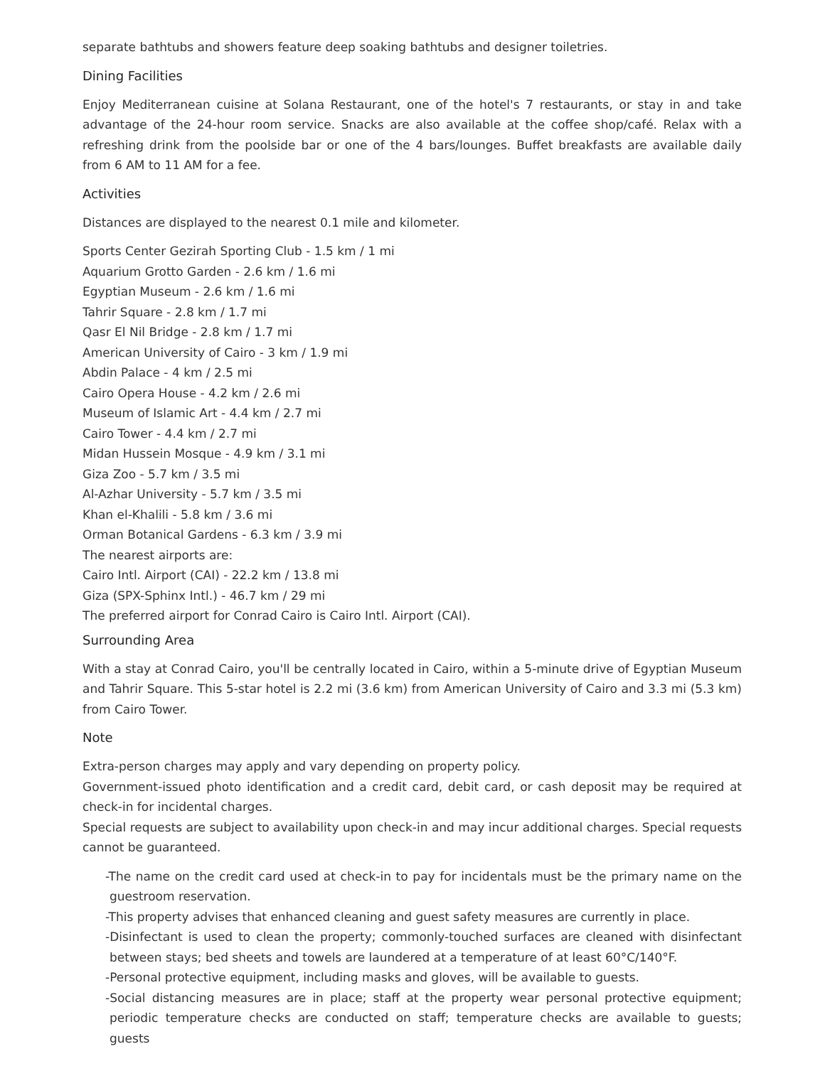separate bathtubs and showers feature deep soaking bathtubs and designer toiletries.
Dining Facilities
Enjoy Mediterranean cuisine at Solana Restaurant, one of the hotel's 7 restaurants, or stay in and take advantage of the 24-hour room service. Snacks are also available at the coffee shop/café. Relax with a refreshing drink from the poolside bar or one of the 4 bars/lounges. Buffet breakfasts are available daily from 6 AM to 11 AM for a fee.
Activities
Distances are displayed to the nearest 0.1 mile and kilometer.
Sports Center Gezirah Sporting Club - 1.5 km / 1 mi
Aquarium Grotto Garden - 2.6 km / 1.6 mi
Egyptian Museum - 2.6 km / 1.6 mi
Tahrir Square - 2.8 km / 1.7 mi
Qasr El Nil Bridge - 2.8 km / 1.7 mi
American University of Cairo - 3 km / 1.9 mi
Abdin Palace - 4 km / 2.5 mi
Cairo Opera House - 4.2 km / 2.6 mi
Museum of Islamic Art - 4.4 km / 2.7 mi
Cairo Tower - 4.4 km / 2.7 mi
Midan Hussein Mosque - 4.9 km / 3.1 mi
Giza Zoo - 5.7 km / 3.5 mi
Al-Azhar University - 5.7 km / 3.5 mi
Khan el-Khalili - 5.8 km / 3.6 mi
Orman Botanical Gardens - 6.3 km / 3.9 mi
The nearest airports are:
Cairo Intl. Airport (CAI) - 22.2 km / 13.8 mi
Giza (SPX-Sphinx Intl.) - 46.7 km / 29 mi
The preferred airport for Conrad Cairo is Cairo Intl. Airport (CAI).
Surrounding Area
With a stay at Conrad Cairo, you'll be centrally located in Cairo, within a 5-minute drive of Egyptian Museum and Tahrir Square. This 5-star hotel is 2.2 mi (3.6 km) from American University of Cairo and 3.3 mi (5.3 km) from Cairo Tower.
Note
Extra-person charges may apply and vary depending on property policy.
Government-issued photo identification and a credit card, debit card, or cash deposit may be required at check-in for incidental charges.
Special requests are subject to availability upon check-in and may incur additional charges. Special requests cannot be guaranteed.
-The name on the credit card used at check-in to pay for incidentals must be the primary name on the guestroom reservation.
-This property advises that enhanced cleaning and guest safety measures are currently in place.
-Disinfectant is used to clean the property; commonly-touched surfaces are cleaned with disinfectant between stays; bed sheets and towels are laundered at a temperature of at least 60°C/140°F.
-Personal protective equipment, including masks and gloves, will be available to guests.
-Social distancing measures are in place; staff at the property wear personal protective equipment; periodic temperature checks are conducted on staff; temperature checks are available to guests; guests